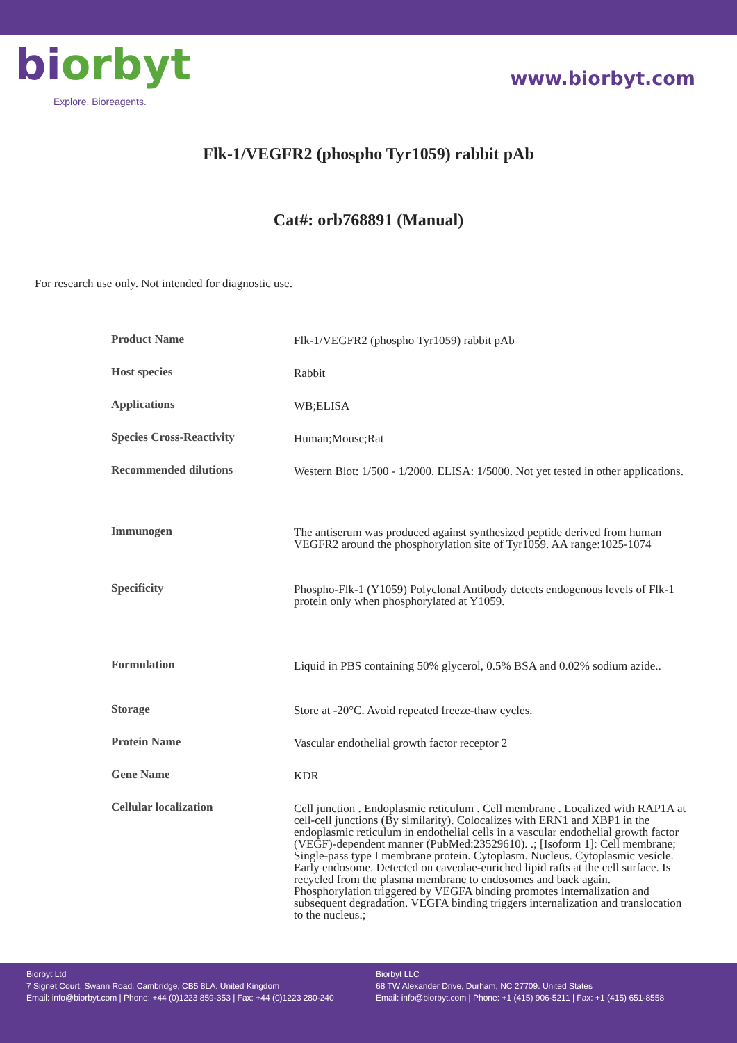biorbyt
Explore. Bioreagents.
www.biorbyt.com
Flk-1/VEGFR2 (phospho Tyr1059) rabbit pAb
Cat#: orb768891 (Manual)
For research use only. Not intended for diagnostic use.
| Product Name | Flk-1/VEGFR2 (phospho Tyr1059) rabbit pAb |
| Host species | Rabbit |
| Applications | WB;ELISA |
| Species Cross-Reactivity | Human;Mouse;Rat |
| Recommended dilutions | Western Blot: 1/500 - 1/2000. ELISA: 1/5000. Not yet tested in other applications. |
| Immunogen | The antiserum was produced against synthesized peptide derived from human VEGFR2 around the phosphorylation site of Tyr1059. AA range:1025-1074 |
| Specificity | Phospho-Flk-1 (Y1059) Polyclonal Antibody detects endogenous levels of Flk-1 protein only when phosphorylated at Y1059. |
| Formulation | Liquid in PBS containing 50% glycerol, 0.5% BSA and 0.02% sodium azide.. |
| Storage | Store at -20°C. Avoid repeated freeze-thaw cycles. |
| Protein Name | Vascular endothelial growth factor receptor 2 |
| Gene Name | KDR |
| Cellular localization | Cell junction . Endoplasmic reticulum . Cell membrane . Localized with RAP1A at cell-cell junctions (By similarity). Colocalizes with ERN1 and XBP1 in the endoplasmic reticulum in endothelial cells in a vascular endothelial growth factor (VEGF)-dependent manner (PubMed:23529610). .; [Isoform 1]: Cell membrane; Single-pass type I membrane protein. Cytoplasm. Nucleus. Cytoplasmic vesicle. Early endosome. Detected on caveolae-enriched lipid rafts at the cell surface. Is recycled from the plasma membrane to endosomes and back again. Phosphorylation triggered by VEGFA binding promotes internalization and subsequent degradation. VEGFA binding triggers internalization and translocation to the nucleus.; |
Biorbyt Ltd
7 Signet Court, Swann Road, Cambridge, CB5 8LA. United Kingdom
Email: info@biorbyt.com | Phone: +44 (0)1223 859-353 | Fax: +44 (0)1223 280-240
Biorbyt LLC
68 TW Alexander Drive, Durham, NC 27709. United States
Email: info@biorbyt.com | Phone: +1 (415) 906-5211 | Fax: +1 (415) 651-8558